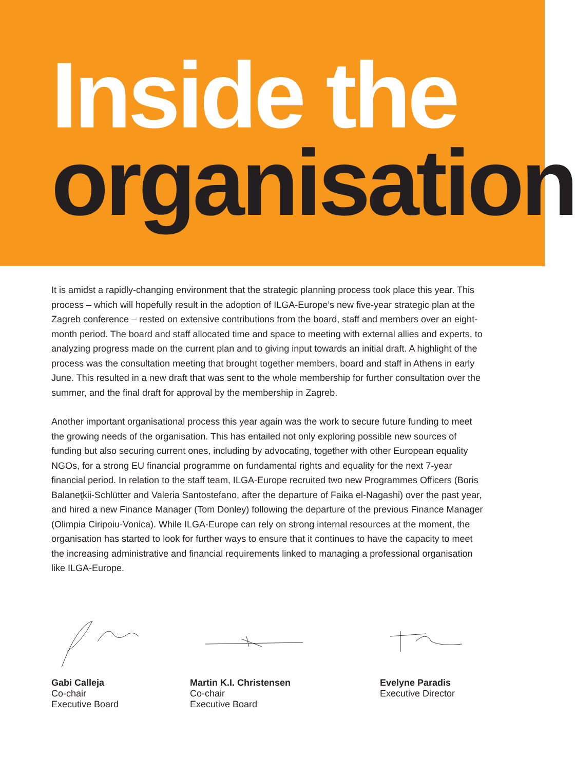Inside the
organisation
It is amidst a rapidly-changing environment that the strategic planning process took place this year. This process – which will hopefully result in the adoption of ILGA-Europe’s new five-year strategic plan at the Zagreb conference – rested on extensive contributions from the board, staff and members over an eight-month period. The board and staff allocated time and space to meeting with external allies and experts, to analyzing progress made on the current plan and to giving input towards an initial draft. A highlight of the process was the consultation meeting that brought together members, board and staff in Athens in early June. This resulted in a new draft that was sent to the whole membership for further consultation over the summer, and the final draft for approval by the membership in Zagreb.
Another important organisational process this year again was the work to secure future funding to meet the growing needs of the organisation. This has entailed not only exploring possible new sources of funding but also securing current ones, including by advocating, together with other European equality NGOs, for a strong EU financial programme on fundamental rights and equality for the next 7-year financial period. In relation to the staff team, ILGA-Europe recruited two new Programmes Officers (Boris Balaneţkii-Schlütter and Valeria Santostefano, after the departure of Faika el-Nagashi) over the past year, and hired a new Finance Manager (Tom Donley) following the departure of the previous Finance Manager (Olimpia Ciripoiu-Vonica). While ILGA-Europe can rely on strong internal resources at the moment, the organisation has started to look for further ways to ensure that it continues to have the capacity to meet the increasing administrative and financial requirements linked to managing a professional organisation like ILGA-Europe.
Gabi Calleja
Co-chair
Executive Board
Martin K.I. Christensen
Co-chair
Executive Board
Evelyne Paradis
Executive Director